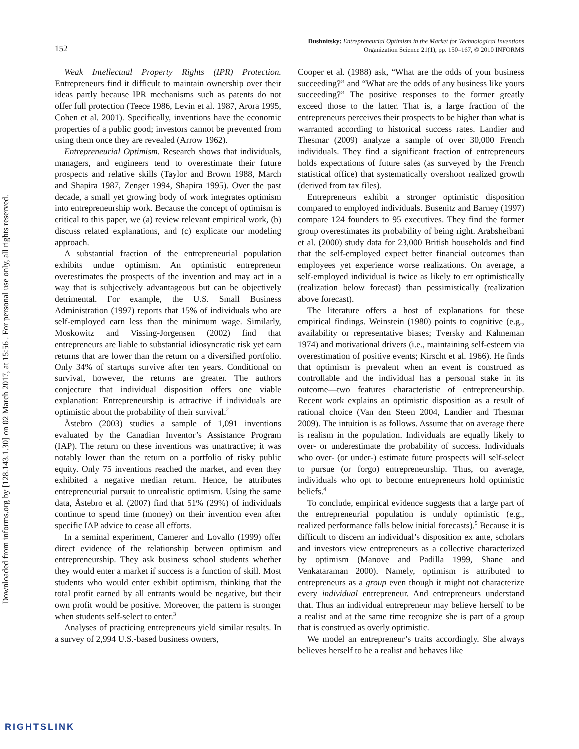Downloaded from informs.org by [128.143.1.30] on 02 March 2017, at 15:56 . For personal use only, all rights reserved.
152
Dushnitsky: Entrepreneurial Optimism in the Market for Technological Inventions
Organization Science 21(1), pp. 150–167, © 2010 INFORMS
Weak Intellectual Property Rights (IPR) Protection. Entrepreneurs find it difficult to maintain ownership over their ideas partly because IPR mechanisms such as patents do not offer full protection (Teece 1986, Levin et al. 1987, Arora 1995, Cohen et al. 2001). Specifically, inventions have the economic properties of a public good; investors cannot be prevented from using them once they are revealed (Arrow 1962).
Entrepreneurial Optimism. Research shows that individuals, managers, and engineers tend to overestimate their future prospects and relative skills (Taylor and Brown 1988, March and Shapira 1987, Zenger 1994, Shapira 1995). Over the past decade, a small yet growing body of work integrates optimism into entrepreneurship work. Because the concept of optimism is critical to this paper, we (a) review relevant empirical work, (b) discuss related explanations, and (c) explicate our modeling approach.
A substantial fraction of the entrepreneurial population exhibits undue optimism. An optimistic entrepreneur overestimates the prospects of the invention and may act in a way that is subjectively advantageous but can be objectively detrimental. For example, the U.S. Small Business Administration (1997) reports that 15% of individuals who are self-employed earn less than the minimum wage. Similarly, Moskowitz and Vissing-Jorgensen (2002) find that entrepreneurs are liable to substantial idiosyncratic risk yet earn returns that are lower than the return on a diversified portfolio. Only 34% of startups survive after ten years. Conditional on survival, however, the returns are greater. The authors conjecture that individual disposition offers one viable explanation: Entrepreneurship is attractive if individuals are optimistic about the probability of their survival.<sup>2</sup>
Åstebro (2003) studies a sample of 1,091 inventions evaluated by the Canadian Inventor’s Assistance Program (IAP). The return on these inventions was unattractive; it was notably lower than the return on a portfolio of risky public equity. Only 75 inventions reached the market, and even they exhibited a negative median return. Hence, he attributes entrepreneurial pursuit to unrealistic optimism. Using the same data, Åstebro et al. (2007) find that 51% (29%) of individuals continue to spend time (money) on their invention even after specific IAP advice to cease all efforts.
In a seminal experiment, Camerer and Lovallo (1999) offer direct evidence of the relationship between optimism and entrepreneurship. They ask business school students whether they would enter a market if success is a function of skill. Most students who would enter exhibit optimism, thinking that the total profit earned by all entrants would be negative, but their own profit would be positive. Moreover, the pattern is stronger when students self-select to enter.<sup>3</sup>
Analyses of practicing entrepreneurs yield similar results. In a survey of 2,994 U.S.-based business owners,
Cooper et al. (1988) ask, “What are the odds of your business succeeding?” and “What are the odds of any business like yours succeeding?” The positive responses to the former greatly exceed those to the latter. That is, a large fraction of the entrepreneurs perceives their prospects to be higher than what is warranted according to historical success rates. Landier and Thesmar (2009) analyze a sample of over 30,000 French individuals. They find a significant fraction of entrepreneurs holds expectations of future sales (as surveyed by the French statistical office) that systematically overshoot realized growth (derived from tax files).
Entrepreneurs exhibit a stronger optimistic disposition compared to employed individuals. Busenitz and Barney (1997) compare 124 founders to 95 executives. They find the former group overestimates its probability of being right. Arabsheibani et al. (2000) study data for 23,000 British households and find that the self-employed expect better financial outcomes than employees yet experience worse realizations. On average, a self-employed individual is twice as likely to err optimistically (realization below forecast) than pessimistically (realization above forecast).
The literature offers a host of explanations for these empirical findings. Weinstein (1980) points to cognitive (e.g., availability or representative biases; Tversky and Kahneman 1974) and motivational drivers (i.e., maintaining self-esteem via overestimation of positive events; Kirscht et al. 1966). He finds that optimism is prevalent when an event is construed as controllable and the individual has a personal stake in its outcome—two features characteristic of entrepreneurship. Recent work explains an optimistic disposition as a result of rational choice (Van den Steen 2004, Landier and Thesmar 2009). The intuition is as follows. Assume that on average there is realism in the population. Individuals are equally likely to over- or underestimate the probability of success. Individuals who over- (or under-) estimate future prospects will self-select to pursue (or forgo) entrepreneurship. Thus, on average, individuals who opt to become entrepreneurs hold optimistic beliefs.<sup>4</sup>
To conclude, empirical evidence suggests that a large part of the entrepreneurial population is unduly optimistic (e.g., realized performance falls below initial forecasts).<sup>5</sup> Because it is difficult to discern an individual’s disposition ex ante, scholars and investors view entrepreneurs as a collective characterized by optimism (Manove and Padilla 1999, Shane and Venkataraman 2000). Namely, optimism is attributed to entrepreneurs as a group even though it might not characterize every individual entrepreneur. And entrepreneurs understand that. Thus an individual entrepreneur may believe herself to be a realist and at the same time recognize she is part of a group that is construed as overly optimistic.
We model an entrepreneur’s traits accordingly. She always believes herself to be a realist and behaves like
RIGHTSLINK